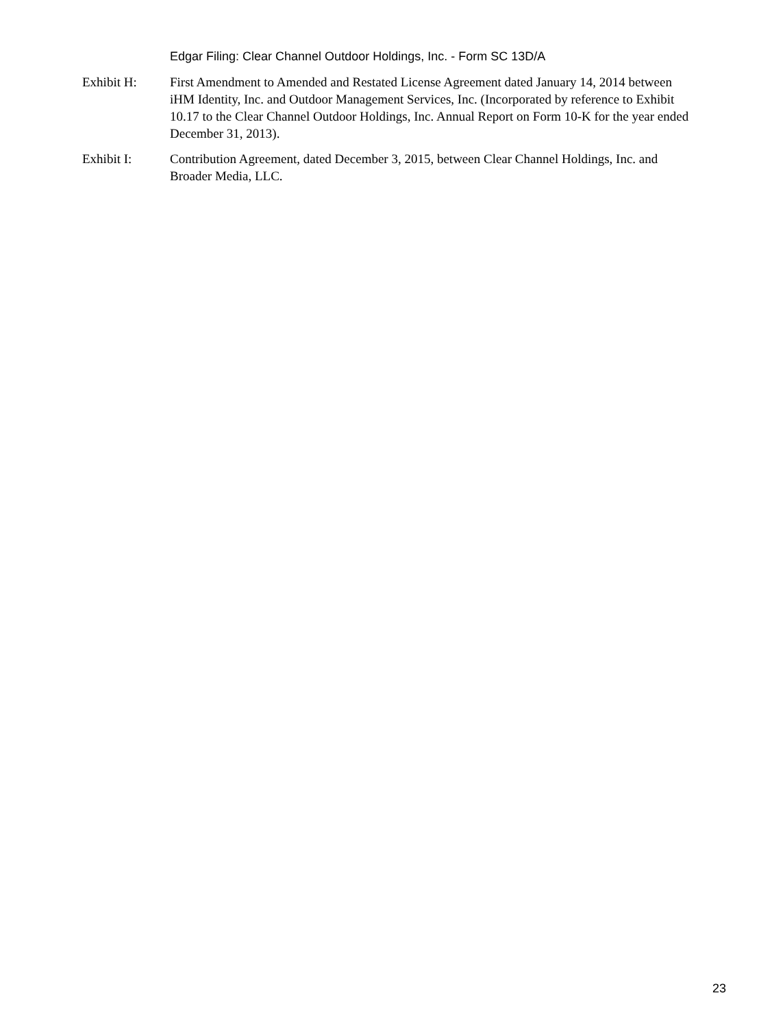Edgar Filing: Clear Channel Outdoor Holdings, Inc. - Form SC 13D/A
| Exhibit H: | First Amendment to Amended and Restated License Agreement dated January 14, 2014 between iHM Identity, Inc. and Outdoor Management Services, Inc. (Incorporated by reference to Exhibit 10.17 to the Clear Channel Outdoor Holdings, Inc. Annual Report on Form 10-K for the year ended December 31, 2013). |
| Exhibit I: | Contribution Agreement, dated December 3, 2015, between Clear Channel Holdings, Inc. and Broader Media, LLC. |
23